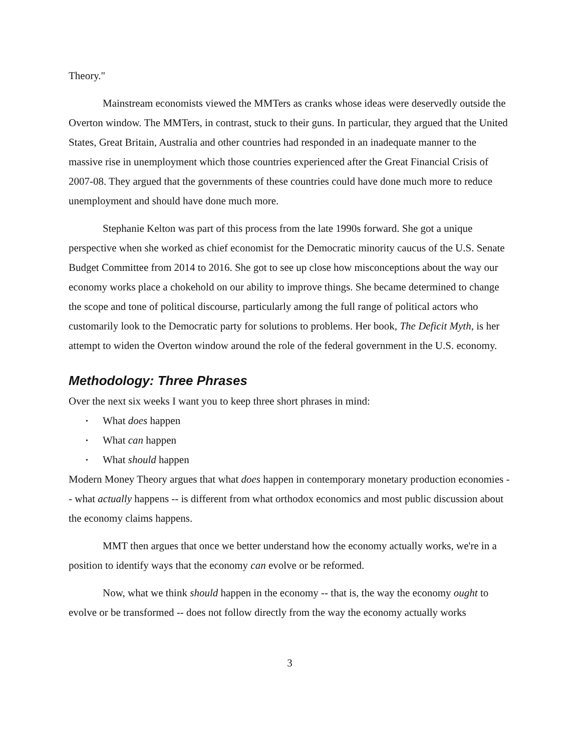Theory."
Mainstream economists viewed the MMTers as cranks whose ideas were deservedly outside the Overton window. The MMTers, in contrast, stuck to their guns. In particular, they argued that the United States, Great Britain, Australia and other countries had responded in an inadequate manner to the massive rise in unemployment which those countries experienced after the Great Financial Crisis of 2007-08. They argued that the governments of these countries could have done much more to reduce unemployment and should have done much more.
Stephanie Kelton was part of this process from the late 1990s forward. She got a unique perspective when she worked as chief economist for the Democratic minority caucus of the U.S. Senate Budget Committee from 2014 to 2016. She got to see up close how misconceptions about the way our economy works place a chokehold on our ability to improve things. She became determined to change the scope and tone of political discourse, particularly among the full range of political actors who customarily look to the Democratic party for solutions to problems. Her book, The Deficit Myth, is her attempt to widen the Overton window around the role of the federal government in the U.S. economy.
Methodology: Three Phrases
Over the next six weeks I want you to keep three short phrases in mind:
• What does happen
• What can happen
• What should happen
Modern Money Theory argues that what does happen in contemporary monetary production economies -- what actually happens -- is different from what orthodox economics and most public discussion about the economy claims happens.
MMT then argues that once we better understand how the economy actually works, we're in a position to identify ways that the economy can evolve or be reformed.
Now, what we think should happen in the economy -- that is, the way the economy ought to evolve or be transformed -- does not follow directly from the way the economy actually works
3